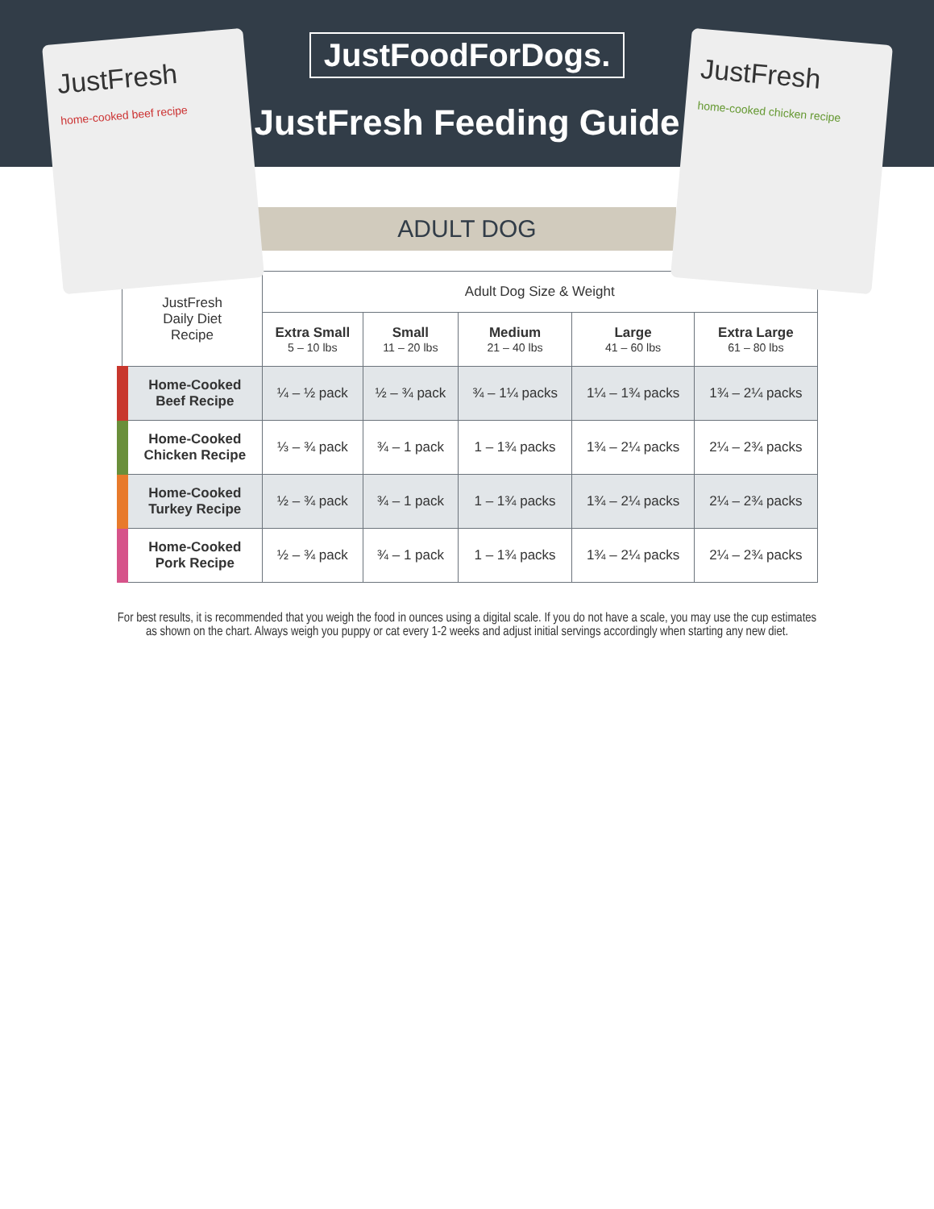JustFoodForDogs.
JustFresh Feeding Guide
JustFresh
home-cooked beef recipe
JustFresh
home-cooked chicken recipe
ADULT DOG
| JustFresh Daily Diet Recipe | Adult Dog Size & Weight | | | | |
| --- | --- | --- | --- | --- | --- |
| | Extra Small 5 – 10 lbs | Small 11 – 20 lbs | Medium 21 – 40 lbs | Large 41 – 60 lbs | Extra Large 61 – 80 lbs |
| Home-Cooked Beef Recipe | ¼ – ½ pack | ½ – ¾ pack | ¾ – 1¼ packs | 1¼ – 1¾ packs | 1¾ – 2¼ packs |
| Home-Cooked Chicken Recipe | ⅓ – ¾ pack | ¾ – 1 pack | 1 – 1¾ packs | 1¾ – 2¼ packs | 2¼ – 2¾ packs |
| Home-Cooked Turkey Recipe | ½ – ¾ pack | ¾ – 1 pack | 1 – 1¾ packs | 1¾ – 2¼ packs | 2¼ – 2¾ packs |
| Home-Cooked Pork Recipe | ½ – ¾ pack | ¾ – 1 pack | 1 – 1¾ packs | 1¾ – 2¼ packs | 2¼ – 2¾ packs |
For best results, it is recommended that you weigh the food in ounces using a digital scale. If you do not have a scale, you may use the cup estimates as shown on the chart. Always weigh you puppy or cat every 1-2 weeks and adjust initial servings accordingly when starting any new diet.